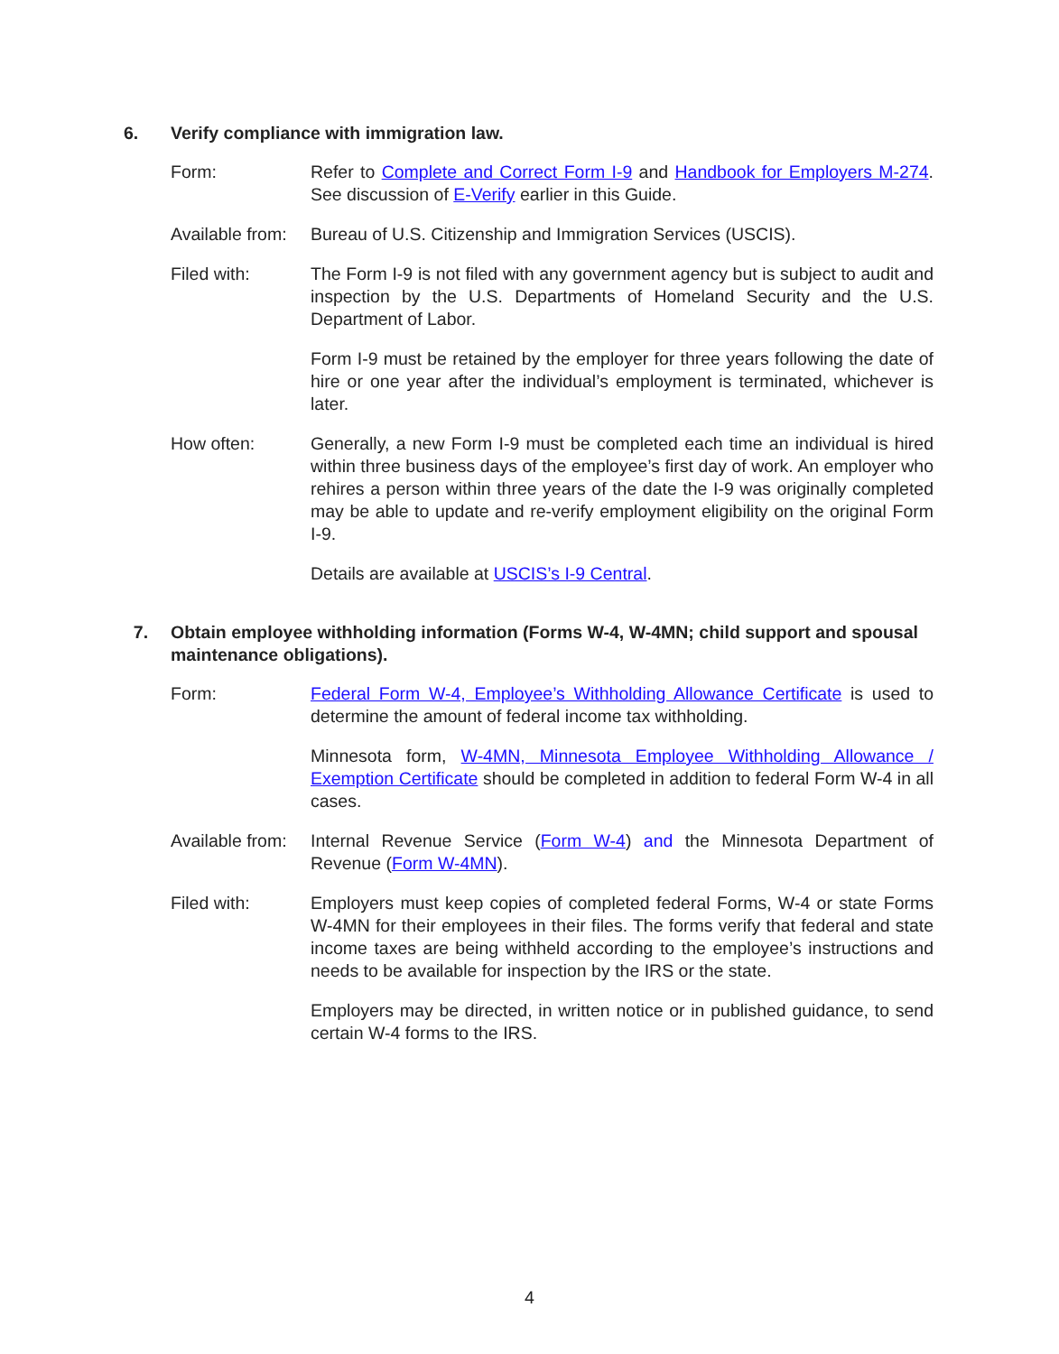6. Verify compliance with immigration law.
Form: Refer to Complete and Correct Form I-9 and Handbook for Employers M-274. See discussion of E-Verify earlier in this Guide.
Available from:
Bureau of U.S. Citizenship and Immigration Services (USCIS).
Filed with: The Form I-9 is not filed with any government agency but is subject to audit and inspection by the U.S. Departments of Homeland Security and the U.S. Department of Labor.
Form I-9 must be retained by the employer for three years following the date of hire or one year after the individual’s employment is terminated, whichever is later.
How often: Generally, a new Form I-9 must be completed each time an individual is hired within three business days of the employee’s first day of work. An employer who rehires a person within three years of the date the I-9 was originally completed may be able to update and re-verify employment eligibility on the original Form I-9.
Details are available at USCIS’s I-9 Central.
7. Obtain employee withholding information (Forms W-4, W-4MN; child support and spousal maintenance obligations).
Form: Federal Form W-4, Employee’s Withholding Allowance Certificate is used to determine the amount of federal income tax withholding.
Minnesota form, W-4MN, Minnesota Employee Withholding Allowance / Exemption Certificate should be completed in addition to federal Form W-4 in all cases.
Available from:
Internal Revenue Service (Form W-4) and the Minnesota Department of Revenue (Form W-4MN).
Filed with: Employers must keep copies of completed federal Forms, W-4 or state Forms W-4MN for their employees in their files. The forms verify that federal and state income taxes are being withheld according to the employee’s instructions and needs to be available for inspection by the IRS or the state.
Employers may be directed, in written notice or in published guidance, to send certain W-4 forms to the IRS.
4